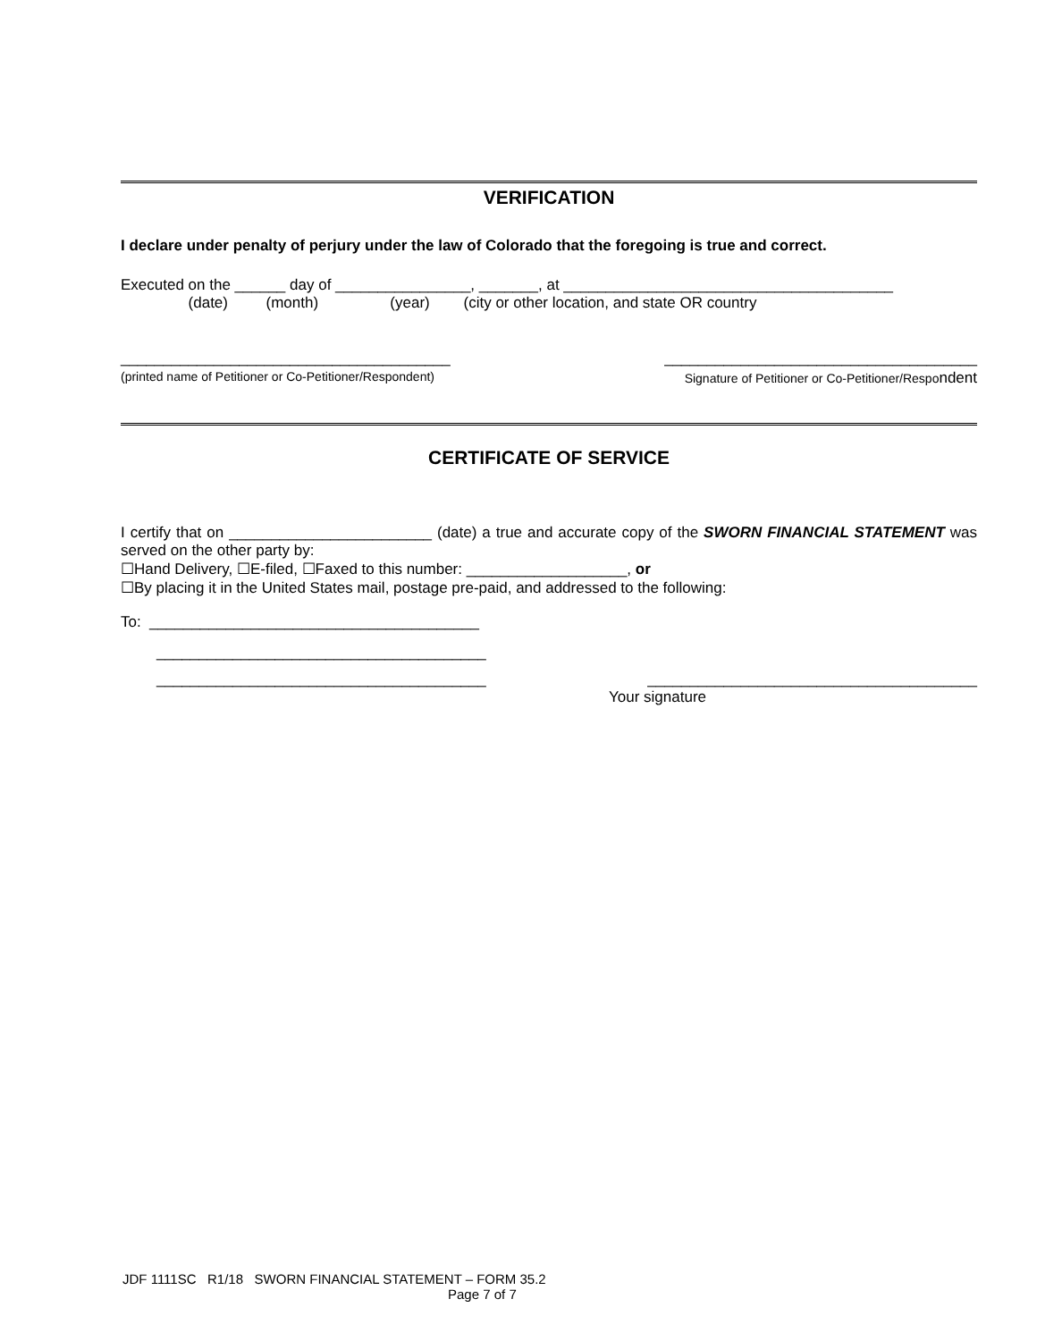VERIFICATION
I declare under penalty of perjury under the law of Colorado that the foregoing is true and correct.
Executed on the ______ day of ________________, _______, at _______________________________________
(date) (month) (year) (city or other location, and state OR country
_______________________________________ _____________________________________
(printed name of Petitioner or Co-Petitioner/Respondent) Signature of Petitioner or Co-Petitioner/Respondent
CERTIFICATE OF SERVICE
I certify that on ________________________ (date) a true and accurate copy of the SWORN FINANCIAL STATEMENT was served on the other party by:
☐Hand Delivery, ☐E-filed, ☐Faxed to this number: ___________________, or
☐By placing it in the United States mail, postage pre-paid, and addressed to the following:
To: _______________________________________
_______________________________________
_______________________________________ _______________________________________
Your signature
JDF 1111SC R1/18 SWORN FINANCIAL STATEMENT – FORM 35.2
Page 7 of 7